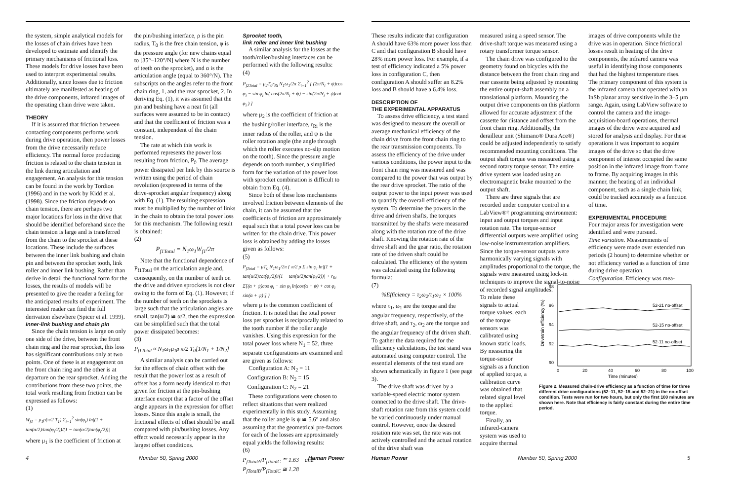the system, simple analytical models for the losses of chain drives have been developed to estimate and identify the primary mechanisms of frictional loss. These models for drive losses have been used to interpret experimental results. Additionally, since losses due to friction ultimately are manifested as heating of the drive components, infrared images of the operating chain drive were taken.
THEORY
If it is assumed that friction between contacting components performs work during drive operation, then power losses from the drive necessarily reduce efficiency. The normal force producing friction is related to the chain tension in the link during articulation and engagement. An analysis for this tension can be found in the work by Tordion (1996) and in the work by Kidd et al. (1998). Since the friction depends on chain tension, there are perhaps two major locations for loss in the drive that should be identified beforehand since the chain tension is large and is transferred from the chain to the sprocket at these locations. These include the surfaces between the inner link bushing and chain pin and between the sprocket tooth, link roller and inner link bushing. Rather than derive in detail the functional form for the losses, the results of models will be presented to give the reader a feeling for the anticipated results of experiment. The interested reader can find the full derivation elsewhere (Spicer et al. 1999).
Inner-link bushing and chain pin
Since the chain tension is large on only one side of the drive, between the front chain ring and the rear sprocket, this loss has significant contributions only at two points. One of these is at engagement on the front chain ring and the other is at departure on the rear sprocket. Adding the contributions from these two points, the total work resulting from friction can be expressed as follows:
(1)
W<sub>f1</sub> = μ<sub>1</sub>ρ(π/2 T<sub>1</sub>) Σ<sub>i=1</sub><sup>2</sup> sin(φ<sub>i</sub>) ln|(1 + tan(α/2)/tan(φ<sub>i</sub>/2))/(1 − tan(α/2)tan(φ<sub>i</sub>/2))|
where μ<sub>1</sub> is the coefficient of friction at
the pin/bushing interface, ρ is the pin radius, T<sub>0</sub> is the free chain tension, φ is the pressure angle (for new chains equal to [35°–120°/N] where N is the number of teeth on the sprocket), and α is the articulation angle (equal to 360°/N). The subscripts on the angles refer to the front chain ring, 1, and the rear sprocket, 2. In deriving Eq. (1), it was assumed that the pin and bushing have a neat fit (all surfaces were assumed to be in contact) and that the coefficient of friction was a constant, independent of the chain tension.
The rate at which this work is performed represents the power loss resulting from friction, P<sub>f</sub>. The average power dissipated per link by this source is written using the period of chain revolution (expressed in terms of the drive-sprocket angular frequency) along with Eq. (1). The resulting expression must be multiplied by the number of links in the chain to obtain the total power loss for this mechanism. The following result is obtained:
(2)
P<sub>f1Total</sub> = N<sub>1</sub>ω<sub>1</sub>W<sub>f1</sub>/2π
Note that the functional dependence of P<sub>f1Total</sub> on the articulation angle and, consequently, on the number of teeth on the drive and driven sprockets is not clear owing to the form of Eq. (1). However, if the number of teeth on the sprockets is large such that the articulation angles are small, tan(α/2) ≅ α/2, then the expression can be simplified such that the total power dissipated becomes:
(3)
P<sub>f1Total</sub> ≈ N<sub>1</sub>ω<sub>1</sub>μ<sub>1</sub>ρ π/2 T<sub>0</sub>[1/N<sub>1</sub> + 1/N<sub>2</sub>]
A similar analysis can be carried out for the effects of chain offset with the result that the power lost as a result of offset has a form nearly identical to that given for friction at the pin-bushing interface except that a factor of the offset angle appears in the expression for offset losses. Since this angle is small, the frictional effects of offset should be small compared with pin/bushing losses. Any effect would necessarily appear in the largest offset conditions.
Sprocket tooth,
link roller and inner link bushing
A similar analysis for the losses at the tooth/roller/bushing interfaces can be performed with the following results:
(4)
P<sub>f2Total</sub> = μ<sub>2</sub>T<sub>0</sub>r<sub>Ri</sub> N<sub>1</sub>ω<sub>1</sub>/2π Σ<sub>i=1</sub><sup>2</sup> [ (2π/N<sub>i</sub> + ψ)cos φ<sub>i</sub> − sin φ<sub>i</sub> ln( cos(2π/N<sub>i</sub> + ψ) − sin(2π/N<sub>i</sub> + ψ)cot φ<sub>i</sub> ) ]
where μ<sub>2</sub> is the coefficient of friction at the bushing/roller interface, r<sub>Ri</sub> is the inner radius of the roller, and ψ is the roller rotation angle (the angle through which the roller executes no-slip motion on the tooth). Since the pressure angle depends on tooth number, a simplified form for the variation of the power loss with sprocket combination is difficult to obtain from Eq. (4).
Since both of these loss mechanisms involved friction between elements of the chain, it can be assumed that the coefficients of friction are approximately equal such that a total power loss can be written for the chain drive. This power loss is obtained by adding the losses given as follows:
(5)
P<sub>fTotal</sub> = μT<sub>0</sub> N<sub>1</sub>ω<sub>1</sub>/2π { π/2 ρ Σ sin φ<sub>i</sub> ln|(1 + tan(α/2)cot(φ<sub>i</sub>/2))/(1 − tan(α/2)tan(φ<sub>i</sub>/2))| + r<sub>Ri</sub> Σ[(α + ψ)cos φ<sub>i</sub> − sin φ<sub>i</sub> ln|cos(α + ψ) + cot φ<sub>i</sub> sin(α + ψ)|] }
where μ is the common coefficient of friction. It is noted that the total power loss per sprocket is reciprocally related to the tooth number if the roller angle vanishes. Using this expression for the total power loss where N<sub>1</sub> = 52, three separate configurations are examined and are given as follows:
Configuration A: N<sub>2</sub> = 11
Configuration B: N<sub>2</sub> = 15
Configuration C: N<sub>2</sub> = 21
These configurations were chosen to reflect situations that were realized experimentally in this study. Assuming that the roller angle is ψ ≅ 5.6° and also assuming that the geometrical pre-factors for each of the losses are approximately equal yields the following results:
(6)
P<sub>fTotalA</sub>/P<sub>fTotalC</sub> ≅ 1.63 and P<sub>fTotalB</sub>/P<sub>fTotalC</sub> ≅ 1.28
4 Number 50, Spring 2000 Human Power
These results indicate that configuration A should have 63% more power loss than C and that configuration B should have 28% more power loss. For example, if a test of efficiency indicated a 5% power loss in configuration C, then configuration A should suffer an 8.2% loss and B should have a 6.4% loss.
DESCRIPTION OF
THE EXPERIMENTAL APPARATUS
To assess drive efficiency, a test stand was designed to measure the overall or average mechanical efficiency of the chain drive from the front chain ring to the rear transmission components. To assess the efficiency of the drive under various conditions, the power input to the front chain ring was measured and was compared to the power that was output by the rear drive sprocket. The ratio of the output power to the input power was used to quantify the overall efficiency of the system. To determine the powers in the drive and driven shafts, the torques transmitted by the shafts were measured along with the rotation rate of the drive shaft. Knowing the rotation rate of the drive shaft and the gear ratio, the rotation rate of the driven shaft could be calculated. The efficiency of the system was calculated using the following formula:
(7)
%Efficiency = τ<sub>2</sub>ω<sub>2</sub>/τ<sub>1</sub>ω<sub>1</sub> × 100%
where τ<sub>1</sub>, ω<sub>1</sub> are the torque and the angular frequency, respectively, of the drive shaft, and τ<sub>2</sub>, ω<sub>2</sub> are the torque and the angular frequency of the driven shaft. To gather the data required for the efficiency calculations, the test stand was automated using computer control. The essential elements of the test stand are shown schematically in figure 1 (see page 3).
The drive shaft was driven by a variable-speed electric motor system connected to the drive shaft. The drive-shaft rotation rate from this system could be varied continuously under manual control. However, once the desired rotation rate was set, the rate was not actively controlled and the actual rotation of the drive shaft was
measured using a speed sensor. The drive-shaft torque was measured using a rotary transformer torque sensor.
The chain drive was configured to the geometry found on bicycles with the distance between the front chain ring and rear cassette being adjusted by mounting the entire output-shaft assembly on a translational platform. Mounting the output drive components on this platform allowed for accurate adjustment of the cassette for distance and offset from the front chain ring. Additionally, the derailleur unit (Shimano® Dura Ace®) could be adjusted independently to satisfy recommended mounting conditions. The output shaft torque was measured using a second rotary torque sensor. The entire drive system was loaded using an electromagnetic brake mounted to the output shaft.
There are three signals that are recorded under computer control in a LabView®† programming environment: input and output torques and input rotation rate. The torque-sensor differential outputs were amplified using low-noise instrumentation amplifiers. Since the torque-sensor outputs were harmonically varying signals with amplitudes proportional to the torque, the signals were measured using lock-in techniques to improve the signal-to-noise of recorded signal amplitudes.
To relate these signals to actual torque values, each of the torque sensors was calibrated using known static loads. By measuring the torque-sensor signals as a function of applied torque, a calibration curve was obtained that related signal level to the applied torque.
Finally, an infrared-camera system was used to acquire thermal
images of drive components while the drive was in operation. Since frictional losses result in heating of the drive components, the infrared camera was useful in identifying those components that had the highest temperature rises. The primary component of this system is the infrared camera that operated with an InSb planar array sensitive in the 3–5 µm range. Again, using LabView software to control the camera and the image-acquisition-board operations, thermal images of the drive were acquired and stored for analysis and display. For these operations it was important to acquire images of the drive so that the drive component of interest occupied the same position in the infrared image from frame to frame. By acquiring images in this manner, the heating of an individual component, such as a single chain link, could be tracked accurately as a function of time.
EXPERIMENTAL PROCEDURE
Four major areas for investigation were identified and were pursued.
Time variation. Measurements of efficiency were made over extended run periods (2 hours) to determine whether or not efficiency varied as a function of time during drive operation.
Configuration. Efficiency was mea-
98
96
94
92
90
0
20
40
60
80
100
Time (minutes)
Drivetrain efficiency (%)
52-21 no-offset
52-15 no-offset
52-11 no-offset
Figure 2. Measured chain-drive efficiency as a function of time for three different drive configurations (52–11, 52–15 and 52–21) in the no-offset condition. Tests were run for two hours, but only the first 100 minutes are shown here. Note that efficiency is fairly constant during the entire time period.
Human Power Number 50, Spring 2000 5